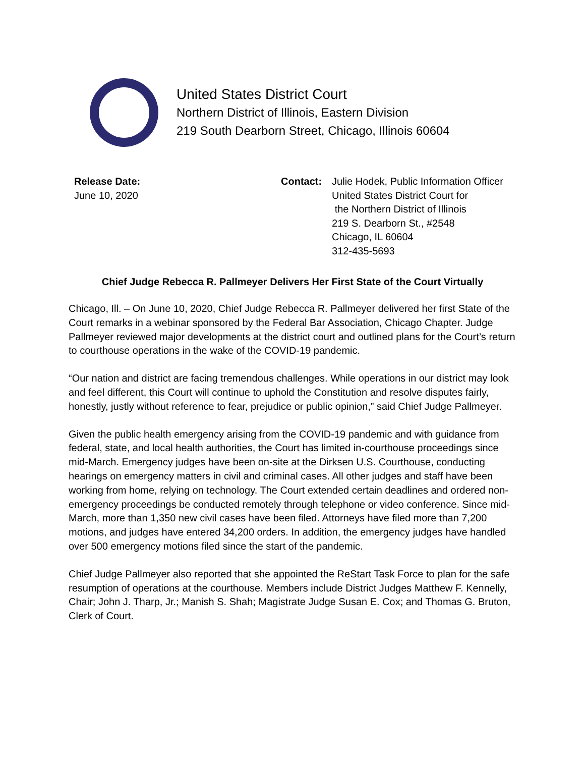United States District Court
Northern District of Illinois, Eastern Division
219 South Dearborn Street, Chicago, Illinois 60604
Release Date:
June 10, 2020
Contact: Julie Hodek, Public Information Officer
United States District Court for
the Northern District of Illinois
219 S. Dearborn St., #2548
Chicago, IL 60604
312-435-5693
Chief Judge Rebecca R. Pallmeyer Delivers Her First State of the Court Virtually
Chicago, Ill. – On June 10, 2020, Chief Judge Rebecca R. Pallmeyer delivered her first State of the Court remarks in a webinar sponsored by the Federal Bar Association, Chicago Chapter. Judge Pallmeyer reviewed major developments at the district court and outlined plans for the Court’s return to courthouse operations in the wake of the COVID-19 pandemic.
“Our nation and district are facing tremendous challenges. While operations in our district may look and feel different, this Court will continue to uphold the Constitution and resolve disputes fairly, honestly, justly without reference to fear, prejudice or public opinion,” said Chief Judge Pallmeyer.
Given the public health emergency arising from the COVID-19 pandemic and with guidance from federal, state, and local health authorities, the Court has limited in-courthouse proceedings since mid-March. Emergency judges have been on-site at the Dirksen U.S. Courthouse, conducting hearings on emergency matters in civil and criminal cases. All other judges and staff have been working from home, relying on technology. The Court extended certain deadlines and ordered non-emergency proceedings be conducted remotely through telephone or video conference. Since mid-March, more than 1,350 new civil cases have been filed. Attorneys have filed more than 7,200 motions, and judges have entered 34,200 orders. In addition, the emergency judges have handled over 500 emergency motions filed since the start of the pandemic.
Chief Judge Pallmeyer also reported that she appointed the ReStart Task Force to plan for the safe resumption of operations at the courthouse. Members include District Judges Matthew F. Kennelly, Chair; John J. Tharp, Jr.; Manish S. Shah; Magistrate Judge Susan E. Cox; and Thomas G. Bruton, Clerk of Court.